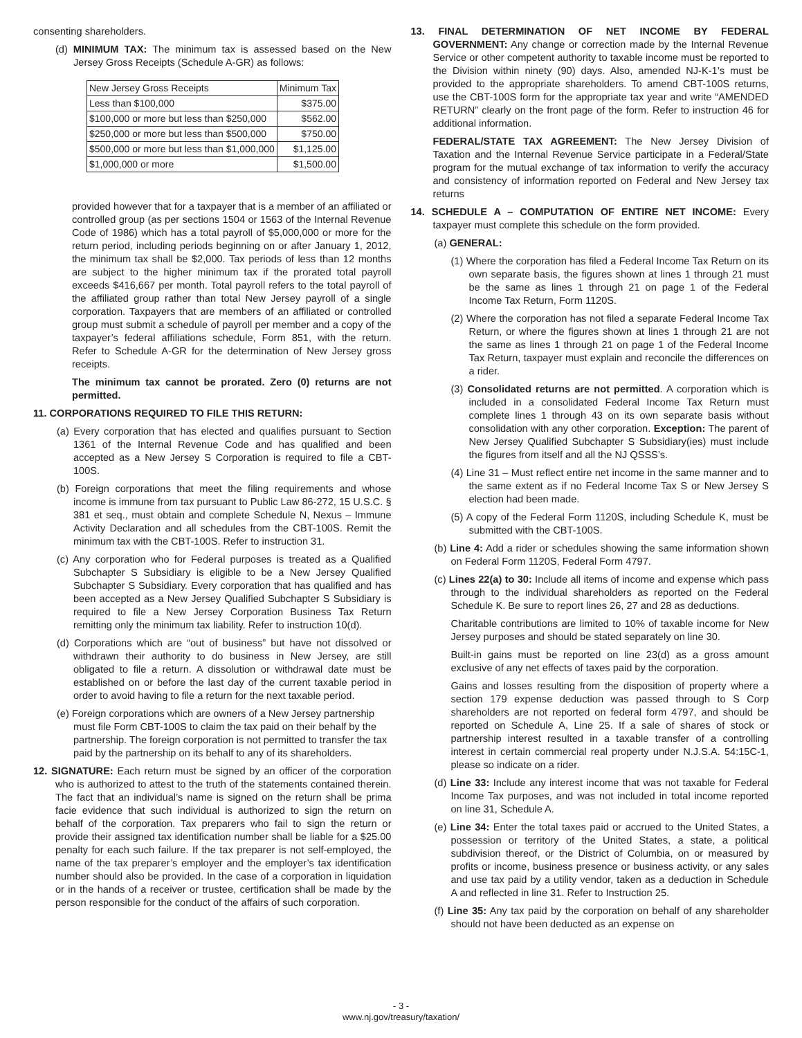consenting shareholders.
(d) MINIMUM TAX: The minimum tax is assessed based on the New Jersey Gross Receipts (Schedule A-GR) as follows:
| New Jersey Gross Receipts | Minimum Tax |
| --- | --- |
| Less than $100,000 | $375.00 |
| $100,000 or more but less than $250,000 | $562.00 |
| $250,000 or more but less than $500,000 | $750.00 |
| $500,000 or more but less than $1,000,000 | $1,125.00 |
| $1,000,000 or more | $1,500.00 |
provided however that for a taxpayer that is a member of an affiliated or controlled group (as per sections 1504 or 1563 of the Internal Revenue Code of 1986) which has a total payroll of $5,000,000 or more for the return period, including periods beginning on or after January 1, 2012, the minimum tax shall be $2,000. Tax periods of less than 12 months are subject to the higher minimum tax if the prorated total payroll exceeds $416,667 per month. Total payroll refers to the total payroll of the affiliated group rather than total New Jersey payroll of a single corporation. Taxpayers that are members of an affiliated or controlled group must submit a schedule of payroll per member and a copy of the taxpayer’s federal affiliations schedule, Form 851, with the return. Refer to Schedule A-GR for the determination of New Jersey gross receipts.
The minimum tax cannot be prorated. Zero (0) returns are not permitted.
11. CORPORATIONS REQUIRED TO FILE THIS RETURN:
(a) Every corporation that has elected and qualifies pursuant to Section 1361 of the Internal Revenue Code and has qualified and been accepted as a New Jersey S Corporation is required to file a CBT-100S.
(b) Foreign corporations that meet the filing requirements and whose income is immune from tax pursuant to Public Law 86-272, 15 U.S.C. § 381 et seq., must obtain and complete Schedule N, Nexus – Immune Activity Declaration and all schedules from the CBT-100S. Remit the minimum tax with the CBT-100S. Refer to instruction 31.
(c) Any corporation who for Federal purposes is treated as a Qualified Subchapter S Subsidiary is eligible to be a New Jersey Qualified Subchapter S Subsidiary. Every corporation that has qualified and has been accepted as a New Jersey Qualified Subchapter S Subsidiary is required to file a New Jersey Corporation Business Tax Return remitting only the minimum tax liability. Refer to instruction 10(d).
(d) Corporations which are “out of business” but have not dissolved or withdrawn their authority to do business in New Jersey, are still obligated to file a return. A dissolution or withdrawal date must be established on or before the last day of the current taxable period in order to avoid having to file a return for the next taxable period.
(e) Foreign corporations which are owners of a New Jersey partnership must file Form CBT-100S to claim the tax paid on their behalf by the partnership. The foreign corporation is not permitted to transfer the tax paid by the partnership on its behalf to any of its shareholders.
12. SIGNATURE: Each return must be signed by an officer of the corporation who is authorized to attest to the truth of the statements contained therein. The fact that an individual’s name is signed on the return shall be prima facie evidence that such individual is authorized to sign the return on behalf of the corporation. Tax preparers who fail to sign the return or provide their assigned tax identification number shall be liable for a $25.00 penalty for each such failure. If the tax preparer is not self-employed, the name of the tax preparer’s employer and the employer’s tax identification number should also be provided. In the case of a corporation in liquidation or in the hands of a receiver or trustee, certification shall be made by the person responsible for the conduct of the affairs of such corporation.
13. FINAL DETERMINATION OF NET INCOME BY FEDERAL GOVERNMENT: Any change or correction made by the Internal Revenue Service or other competent authority to taxable income must be reported to the Division within ninety (90) days. Also, amended NJ-K-1’s must be provided to the appropriate shareholders. To amend CBT-100S returns, use the CBT-100S form for the appropriate tax year and write “AMENDED RETURN” clearly on the front page of the form. Refer to instruction 46 for additional information.
FEDERAL/STATE TAX AGREEMENT: The New Jersey Division of Taxation and the Internal Revenue Service participate in a Federal/State program for the mutual exchange of tax information to verify the accuracy and consistency of information reported on Federal and New Jersey tax returns
14. SCHEDULE A – COMPUTATION OF ENTIRE NET INCOME: Every taxpayer must complete this schedule on the form provided.
(a) GENERAL:
(1) Where the corporation has filed a Federal Income Tax Return on its own separate basis, the figures shown at lines 1 through 21 must be the same as lines 1 through 21 on page 1 of the Federal Income Tax Return, Form 1120S.
(2) Where the corporation has not filed a separate Federal Income Tax Return, or where the figures shown at lines 1 through 21 are not the same as lines 1 through 21 on page 1 of the Federal Income Tax Return, taxpayer must explain and reconcile the differences on a rider.
(3) Consolidated returns are not permitted. A corporation which is included in a consolidated Federal Income Tax Return must complete lines 1 through 43 on its own separate basis without consolidation with any other corporation. Exception: The parent of New Jersey Qualified Subchapter S Subsidiary(ies) must include the figures from itself and all the NJ QSSS’s.
(4) Line 31 – Must reflect entire net income in the same manner and to the same extent as if no Federal Income Tax S or New Jersey S election had been made.
(5) A copy of the Federal Form 1120S, including Schedule K, must be submitted with the CBT-100S.
(b) Line 4: Add a rider or schedules showing the same information shown on Federal Form 1120S, Federal Form 4797.
(c) Lines 22(a) to 30: Include all items of income and expense which pass through to the individual shareholders as reported on the Federal Schedule K. Be sure to report lines 26, 27 and 28 as deductions.
Charitable contributions are limited to 10% of taxable income for New Jersey purposes and should be stated separately on line 30.
Built-in gains must be reported on line 23(d) as a gross amount exclusive of any net effects of taxes paid by the corporation.
Gains and losses resulting from the disposition of property where a section 179 expense deduction was passed through to S Corp shareholders are not reported on federal form 4797, and should be reported on Schedule A, Line 25. If a sale of shares of stock or partnership interest resulted in a taxable transfer of a controlling interest in certain commercial real property under N.J.S.A. 54:15C-1, please so indicate on a rider.
(d) Line 33: Include any interest income that was not taxable for Federal Income Tax purposes, and was not included in total income reported on line 31, Schedule A.
(e) Line 34: Enter the total taxes paid or accrued to the United States, a possession or territory of the United States, a state, a political subdivision thereof, or the District of Columbia, on or measured by profits or income, business presence or business activity, or any sales and use tax paid by a utility vendor, taken as a deduction in Schedule A and reflected in line 31. Refer to Instruction 25.
(f) Line 35: Any tax paid by the corporation on behalf of any shareholder should not have been deducted as an expense on
- 3 -
www.nj.gov/treasury/taxation/